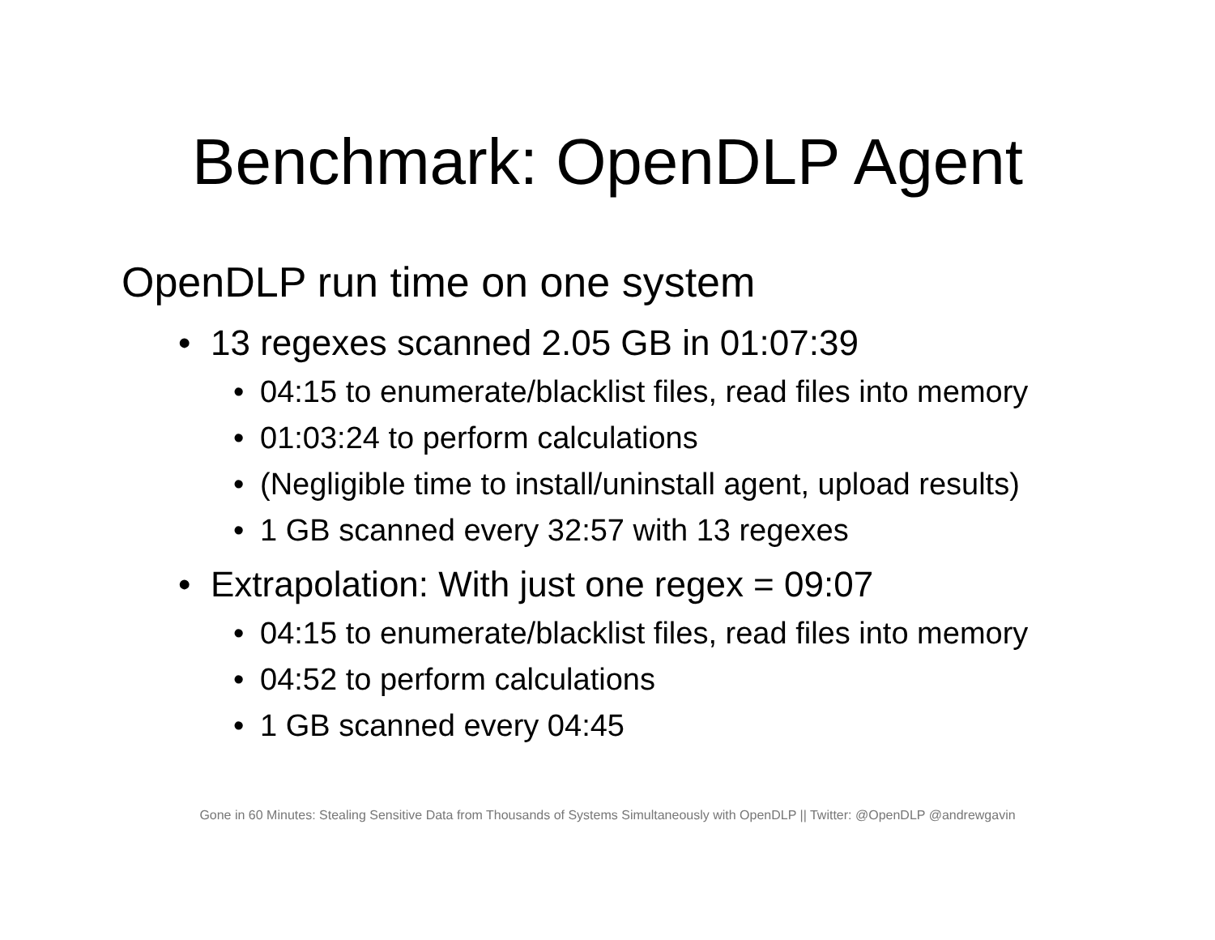Benchmark: OpenDLP Agent
OpenDLP run time on one system
• 13 regexes scanned 2.05 GB in 01:07:39
• 04:15 to enumerate/blacklist files, read files into memory
• 01:03:24 to perform calculations
• (Negligible time to install/uninstall agent, upload results)
• 1 GB scanned every 32:57 with 13 regexes
• Extrapolation: With just one regex = 09:07
• 04:15 to enumerate/blacklist files, read files into memory
• 04:52 to perform calculations
• 1 GB scanned every 04:45
Gone in 60 Minutes: Stealing Sensitive Data from Thousands of Systems Simultaneously with OpenDLP || Twitter: @OpenDLP @andrewgavin